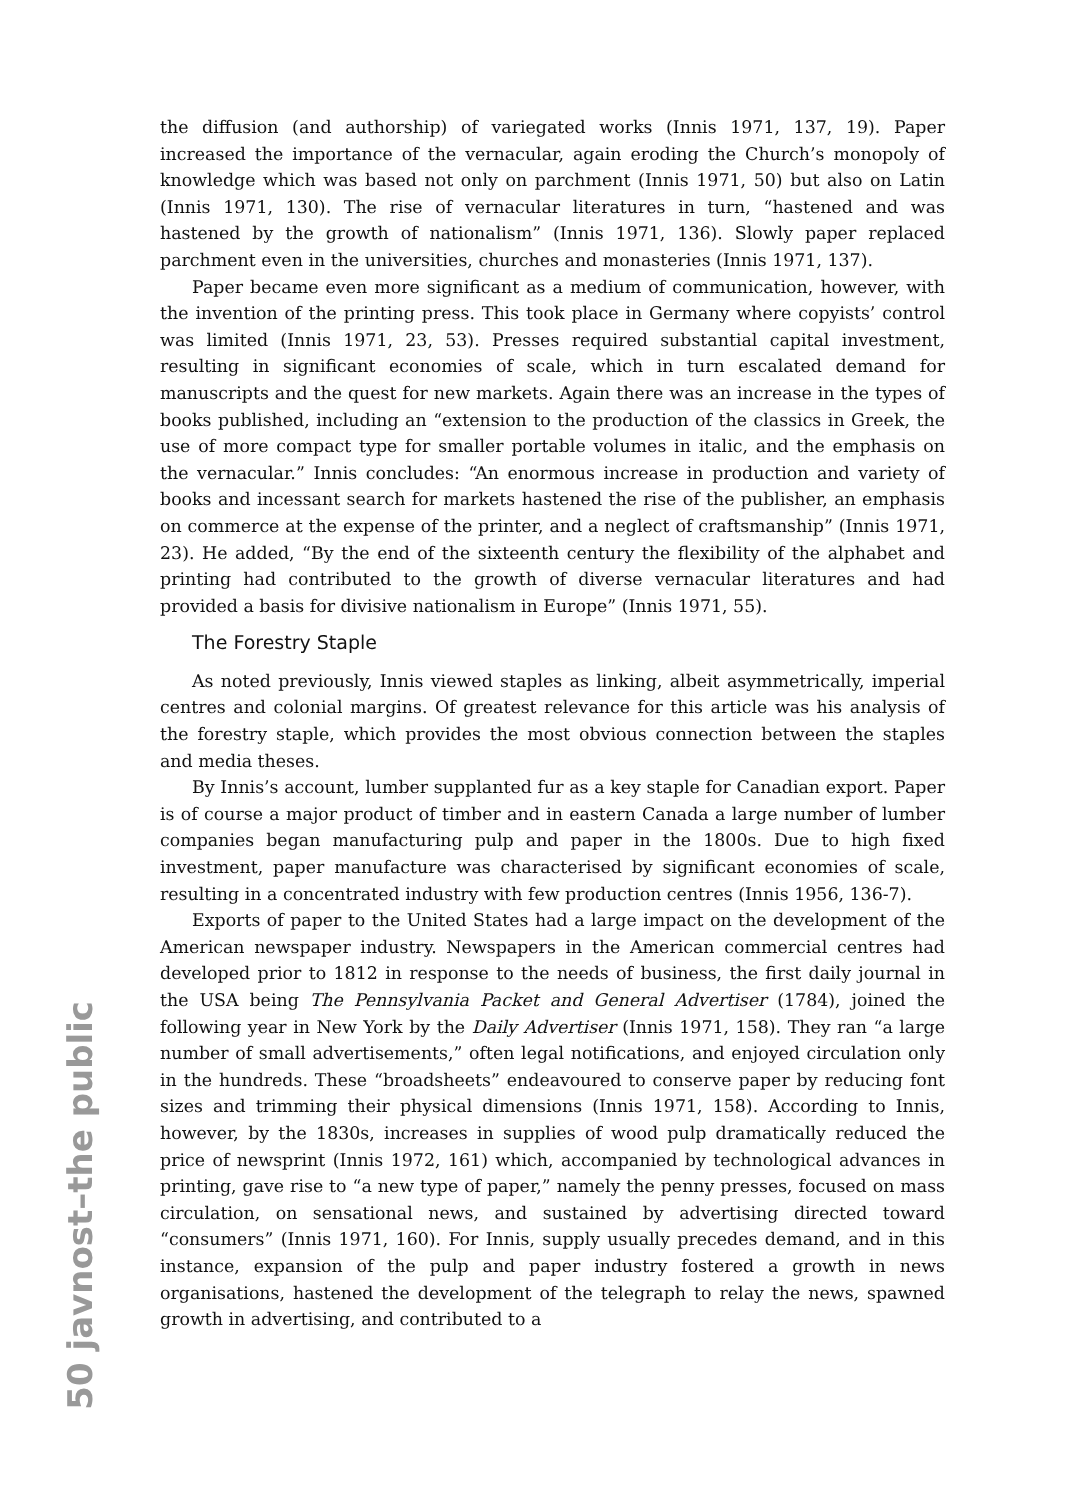50 javnost–the public
the diffusion (and authorship) of variegated works (Innis 1971, 137, 19). Paper increased the importance of the vernacular, again eroding the Church’s monopoly of knowledge which was based not only on parchment (Innis 1971, 50) but also on Latin (Innis 1971, 130). The rise of vernacular literatures in turn, “hastened and was hastened by the growth of nationalism” (Innis 1971, 136). Slowly paper replaced parchment even in the universities, churches and monasteries (Innis 1971, 137).
Paper became even more significant as a medium of communication, however, with the invention of the printing press. This took place in Germany where copyists’ control was limited (Innis 1971, 23, 53). Presses required substantial capital investment, resulting in significant economies of scale, which in turn escalated demand for manuscripts and the quest for new markets. Again there was an increase in the types of books published, including an “extension to the production of the classics in Greek, the use of more compact type for smaller portable volumes in italic, and the emphasis on the vernacular.” Innis concludes: “An enormous increase in production and variety of books and incessant search for markets hastened the rise of the publisher, an emphasis on commerce at the expense of the printer, and a neglect of craftsmanship” (Innis 1971, 23). He added, “By the end of the sixteenth century the flexibility of the alphabet and printing had contributed to the growth of diverse vernacular literatures and had provided a basis for divisive nationalism in Europe” (Innis 1971, 55).
The Forestry Staple
As noted previously, Innis viewed staples as linking, albeit asymmetrically, imperial centres and colonial margins. Of greatest relevance for this article was his analysis of the forestry staple, which provides the most obvious connection between the staples and media theses.
By Innis’s account, lumber supplanted fur as a key staple for Canadian export. Paper is of course a major product of timber and in eastern Canada a large number of lumber companies began manufacturing pulp and paper in the 1800s. Due to high fixed investment, paper manufacture was characterised by significant economies of scale, resulting in a concentrated industry with few production centres (Innis 1956, 136-7).
Exports of paper to the United States had a large impact on the development of the American newspaper industry. Newspapers in the American commercial centres had developed prior to 1812 in response to the needs of business, the first daily journal in the USA being The Pennsylvania Packet and General Advertiser (1784), joined the following year in New York by the Daily Advertiser (Innis 1971, 158). They ran “a large number of small advertisements,” often legal notifications, and enjoyed circulation only in the hundreds. These “broadsheets” endeavoured to conserve paper by reducing font sizes and trimming their physical dimensions (Innis 1971, 158). According to Innis, however, by the 1830s, increases in supplies of wood pulp dramatically reduced the price of newsprint (Innis 1972, 161) which, accompanied by technological advances in printing, gave rise to “a new type of paper,” namely the penny presses, focused on mass circulation, on sensational news, and sustained by advertising directed toward “consumers” (Innis 1971, 160). For Innis, supply usually precedes demand, and in this instance, expansion of the pulp and paper industry fostered a growth in news organisations, hastened the development of the telegraph to relay the news, spawned growth in advertising, and contributed to a